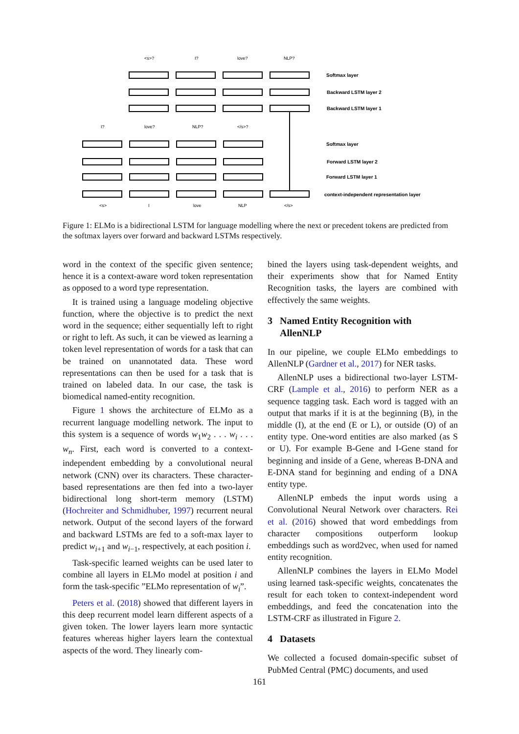<s>?
I?
love?
NLP?
I?
love?
NLP?
</s>?
<s>
I
love
NLP
</s>
Softmax layer
Backward LSTM layer 2
Backward LSTM layer 1
Softmax layer
Forward LSTM layer 2
Forward LSTM layer 1
context-independent representation layer
Figure 1: ELMo is a bidirectional LSTM for language modelling where the next or precedent tokens are predicted from the softmax layers over forward and backward LSTMs respectively.
word in the context of the specific given sentence; hence it is a context-aware word token representation as opposed to a word type representation.
It is trained using a language modeling objective function, where the objective is to predict the next word in the sequence; either sequentially left to right or right to left. As such, it can be viewed as learning a token level representation of words for a task that can be trained on unannotated data. These word representations can then be used for a task that is trained on labeled data. In our case, the task is biomedical named-entity recognition.
Figure 1 shows the architecture of ELMo as a recurrent language modelling network. The input to this system is a sequence of words w<sub>1</sub>w<sub>2</sub> . . . w<sub>i</sub> . . . w<sub>n</sub>. First, each word is converted to a context-independent embedding by a convolutional neural network (CNN) over its characters. These character-based representations are then fed into a two-layer bidirectional long short-term memory (LSTM) (Hochreiter and Schmidhuber, 1997) recurrent neural network. Output of the second layers of the forward and backward LSTMs are fed to a soft-max layer to predict w<sub>i+1</sub> and w<sub>i−1</sub>, respectively, at each position i.
Task-specific learned weights can be used later to combine all layers in ELMo model at position i and form the task-specific ”ELMo representation of w<sub>i</sub>”.
Peters et al. (2018) showed that different layers in this deep recurrent model learn different aspects of a given token. The lower layers learn more syntactic features whereas higher layers learn the contextual aspects of the word. They linearly com-
bined the layers using task-dependent weights, and their experiments show that for Named Entity Recognition tasks, the layers are combined with effectively the same weights.
3 Named Entity Recognition with
AllenNLP
In our pipeline, we couple ELMo embeddings to AllenNLP (Gardner et al., 2017) for NER tasks.
AllenNLP uses a bidirectional two-layer LSTM-CRF (Lample et al., 2016) to perform NER as a sequence tagging task. Each word is tagged with an output that marks if it is at the beginning (B), in the middle (I), at the end (E or L), or outside (O) of an entity type. One-word entities are also marked (as S or U). For example B-Gene and I-Gene stand for beginning and inside of a Gene, whereas B-DNA and E-DNA stand for beginning and ending of a DNA entity type.
AllenNLP embeds the input words using a Convolutional Neural Network over characters. Rei et al. (2016) showed that word embeddings from character compositions outperform lookup embeddings such as word2vec, when used for named entity recognition.
AllenNLP combines the layers in ELMo Model using learned task-specific weights, concatenates the result for each token to context-independent word embeddings, and feed the concatenation into the LSTM-CRF as illustrated in Figure 2.
4 Datasets
We collected a focused domain-specific subset of PubMed Central (PMC) documents, and used
161